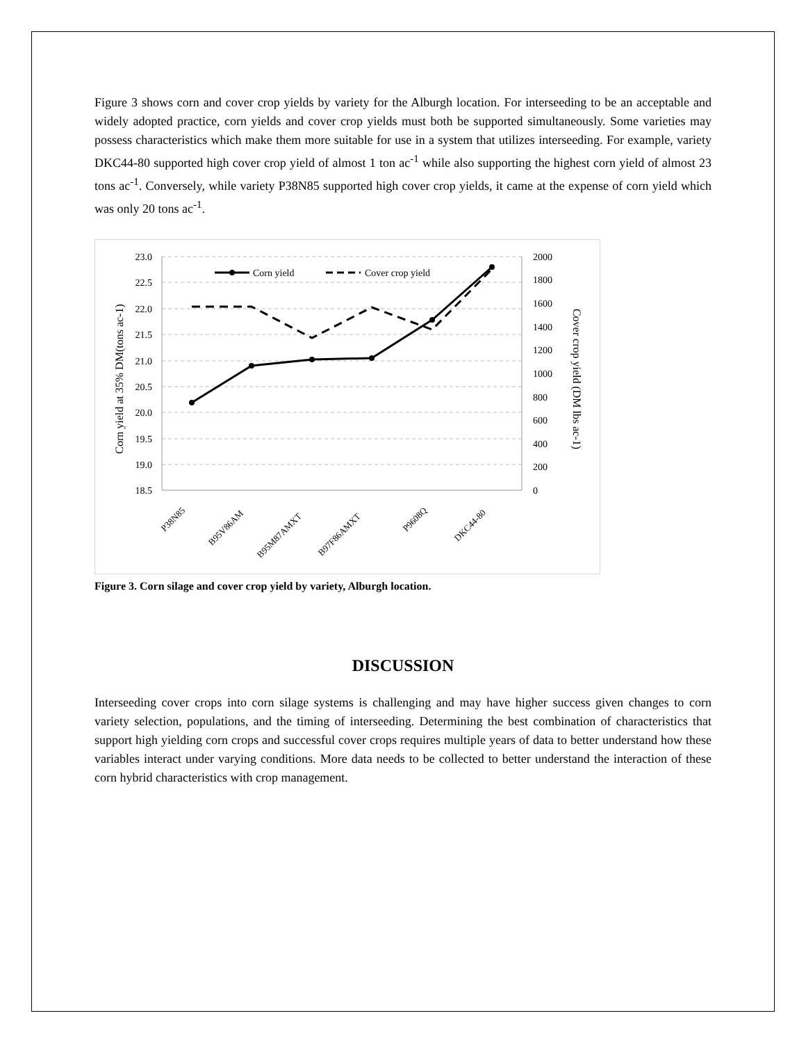Figure 3 shows corn and cover crop yields by variety for the Alburgh location. For interseeding to be an acceptable and widely adopted practice, corn yields and cover crop yields must both be supported simultaneously. Some varieties may possess characteristics which make them more suitable for use in a system that utilizes interseeding. For example, variety DKC44-80 supported high cover crop yield of almost 1 ton ac<sup>-1</sup> while also supporting the highest corn yield of almost 23 tons ac<sup>-1</sup>. Conversely, while variety P38N85 supported high cover crop yields, it came at the expense of corn yield which was only 20 tons ac<sup>-1</sup>.
23.0
22.5
22.0
21.5
21.0
20.5
20.0
19.5
19.0
18.5
2000
1800
1600
1400
1200
1000
800
600
400
200
0
Corn yield at 35% DM(tons ac-1)
Cover crop yield (DM lbs ac-1)
Corn yield
Cover crop yield
P38N85
B95V86AM
B95M87AMXT
B97F86AMXT
P9608Q
DKC44-80
Figure 3. Corn silage and cover crop yield by variety, Alburgh location.
DISCUSSION
Interseeding cover crops into corn silage systems is challenging and may have higher success given changes to corn variety selection, populations, and the timing of interseeding. Determining the best combination of characteristics that support high yielding corn crops and successful cover crops requires multiple years of data to better understand how these variables interact under varying conditions. More data needs to be collected to better understand the interaction of these corn hybrid characteristics with crop management.